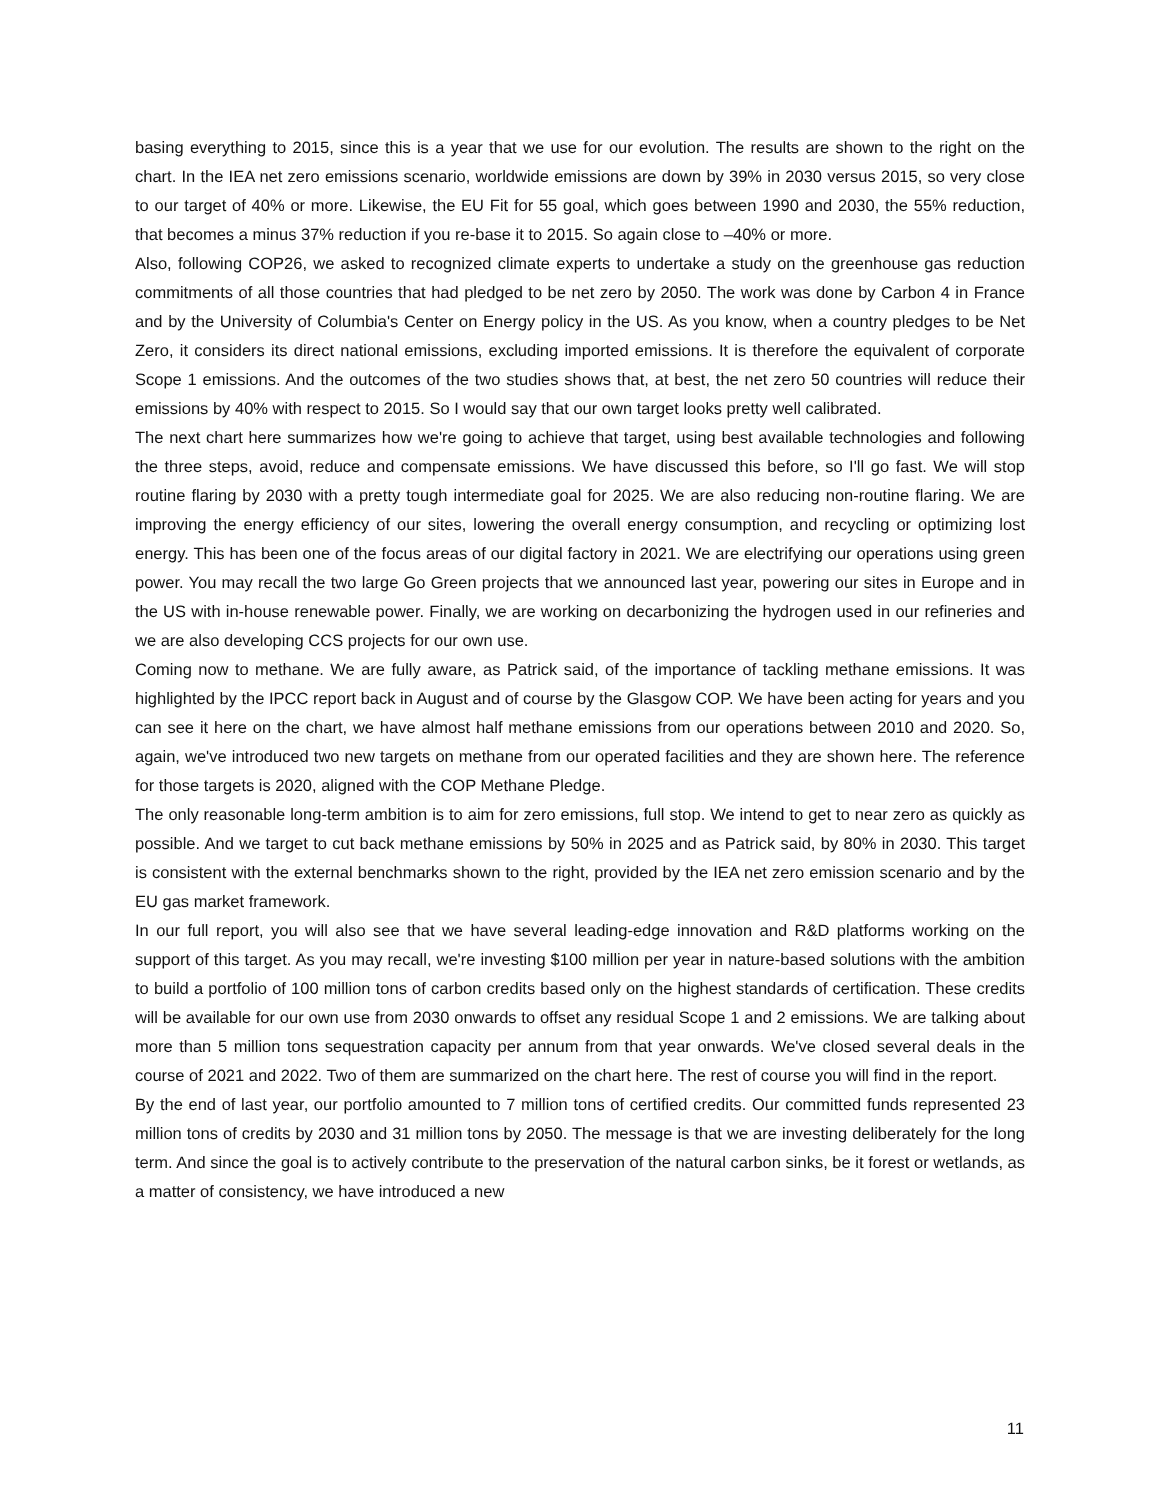basing everything to 2015, since this is a year that we use for our evolution. The results are shown to the right on the chart. In the IEA net zero emissions scenario, worldwide emissions are down by 39% in 2030 versus 2015, so very close to our target of 40% or more. Likewise, the EU Fit for 55 goal, which goes between 1990 and 2030, the 55% reduction, that becomes a minus 37% reduction if you re-base it to 2015. So again close to –40% or more.
Also, following COP26, we asked to recognized climate experts to undertake a study on the greenhouse gas reduction commitments of all those countries that had pledged to be net zero by 2050. The work was done by Carbon 4 in France and by the University of Columbia's Center on Energy policy in the US. As you know, when a country pledges to be Net Zero, it considers its direct national emissions, excluding imported emissions. It is therefore the equivalent of corporate Scope 1 emissions. And the outcomes of the two studies shows that, at best, the net zero 50 countries will reduce their emissions by 40% with respect to 2015. So I would say that our own target looks pretty well calibrated.
The next chart here summarizes how we're going to achieve that target, using best available technologies and following the three steps, avoid, reduce and compensate emissions. We have discussed this before, so I'll go fast. We will stop routine flaring by 2030 with a pretty tough intermediate goal for 2025. We are also reducing non-routine flaring. We are improving the energy efficiency of our sites, lowering the overall energy consumption, and recycling or optimizing lost energy. This has been one of the focus areas of our digital factory in 2021. We are electrifying our operations using green power. You may recall the two large Go Green projects that we announced last year, powering our sites in Europe and in the US with in-house renewable power. Finally, we are working on decarbonizing the hydrogen used in our refineries and we are also developing CCS projects for our own use.
Coming now to methane. We are fully aware, as Patrick said, of the importance of tackling methane emissions. It was highlighted by the IPCC report back in August and of course by the Glasgow COP. We have been acting for years and you can see it here on the chart, we have almost half methane emissions from our operations between 2010 and 2020. So, again, we've introduced two new targets on methane from our operated facilities and they are shown here. The reference for those targets is 2020, aligned with the COP Methane Pledge.
The only reasonable long-term ambition is to aim for zero emissions, full stop. We intend to get to near zero as quickly as possible. And we target to cut back methane emissions by 50% in 2025 and as Patrick said, by 80% in 2030. This target is consistent with the external benchmarks shown to the right, provided by the IEA net zero emission scenario and by the EU gas market framework.
In our full report, you will also see that we have several leading-edge innovation and R&D platforms working on the support of this target. As you may recall, we're investing $100 million per year in nature-based solutions with the ambition to build a portfolio of 100 million tons of carbon credits based only on the highest standards of certification. These credits will be available for our own use from 2030 onwards to offset any residual Scope 1 and 2 emissions. We are talking about more than 5 million tons sequestration capacity per annum from that year onwards. We've closed several deals in the course of 2021 and 2022. Two of them are summarized on the chart here. The rest of course you will find in the report.
By the end of last year, our portfolio amounted to 7 million tons of certified credits. Our committed funds represented 23 million tons of credits by 2030 and 31 million tons by 2050. The message is that we are investing deliberately for the long term. And since the goal is to actively contribute to the preservation of the natural carbon sinks, be it forest or wetlands, as a matter of consistency, we have introduced a new
11